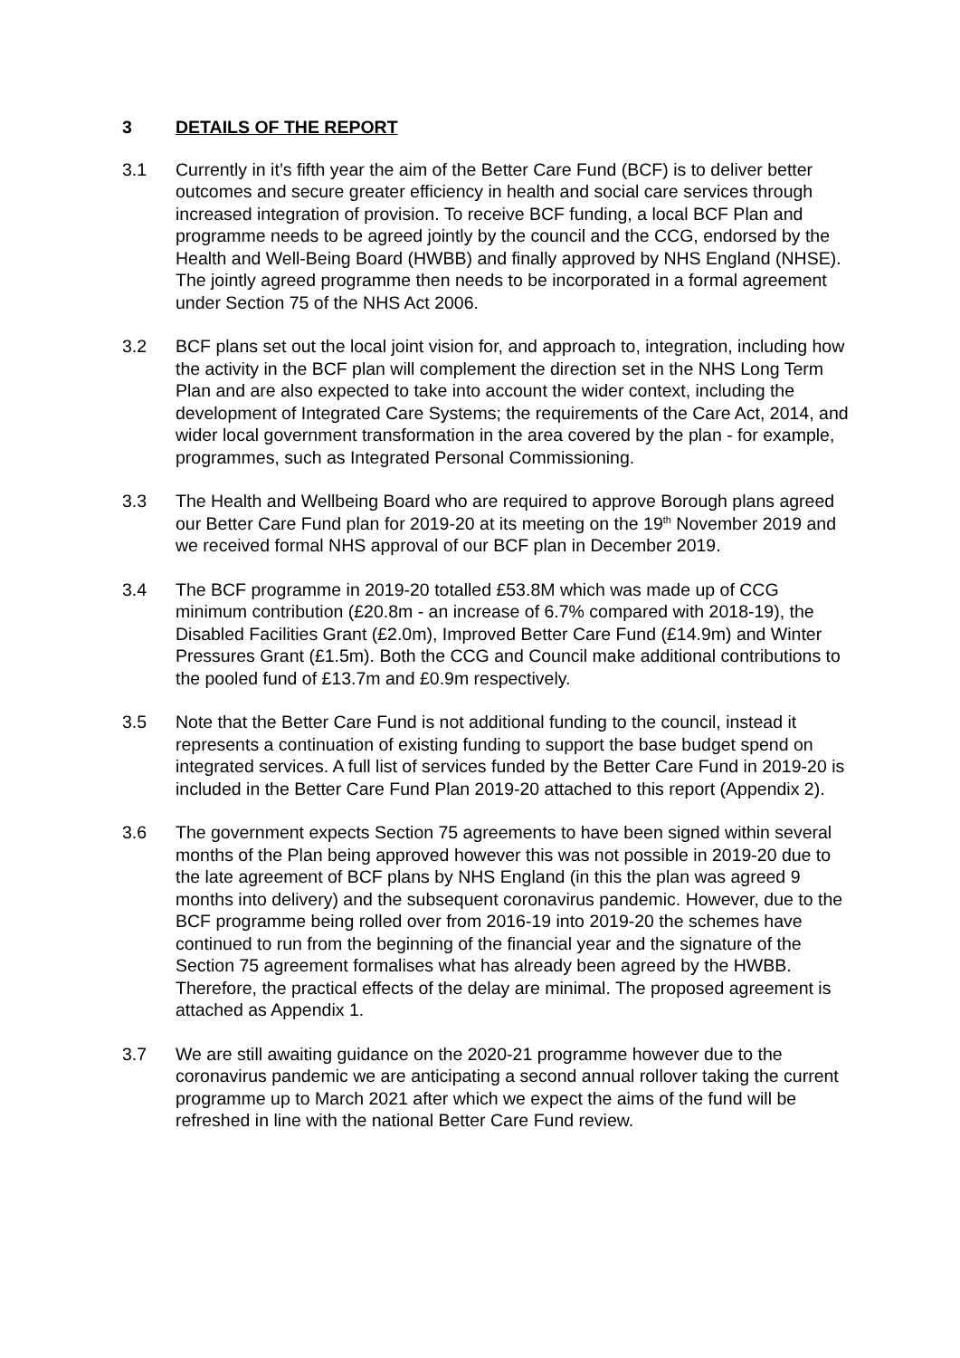3 DETAILS OF THE REPORT
3.1 Currently in it’s fifth year the aim of the Better Care Fund (BCF) is to deliver better outcomes and secure greater efficiency in health and social care services through increased integration of provision. To receive BCF funding, a local BCF Plan and programme needs to be agreed jointly by the council and the CCG, endorsed by the Health and Well-Being Board (HWBB) and finally approved by NHS England (NHSE). The jointly agreed programme then needs to be incorporated in a formal agreement under Section 75 of the NHS Act 2006.
3.2 BCF plans set out the local joint vision for, and approach to, integration, including how the activity in the BCF plan will complement the direction set in the NHS Long Term Plan and are also expected to take into account the wider context, including the development of Integrated Care Systems; the requirements of the Care Act, 2014, and wider local government transformation in the area covered by the plan - for example, programmes, such as Integrated Personal Commissioning.
3.3 The Health and Wellbeing Board who are required to approve Borough plans agreed our Better Care Fund plan for 2019-20 at its meeting on the 19<sup>th</sup> November 2019 and we received formal NHS approval of our BCF plan in December 2019.
3.4 The BCF programme in 2019-20 totalled £53.8M which was made up of CCG minimum contribution (£20.8m - an increase of 6.7% compared with 2018-19), the Disabled Facilities Grant (£2.0m), Improved Better Care Fund (£14.9m) and Winter Pressures Grant (£1.5m). Both the CCG and Council make additional contributions to the pooled fund of £13.7m and £0.9m respectively.
3.5 Note that the Better Care Fund is not additional funding to the council, instead it represents a continuation of existing funding to support the base budget spend on integrated services. A full list of services funded by the Better Care Fund in 2019-20 is included in the Better Care Fund Plan 2019-20 attached to this report (Appendix 2).
3.6 The government expects Section 75 agreements to have been signed within several months of the Plan being approved however this was not possible in 2019-20 due to the late agreement of BCF plans by NHS England (in this the plan was agreed 9 months into delivery) and the subsequent coronavirus pandemic. However, due to the BCF programme being rolled over from 2016-19 into 2019-20 the schemes have continued to run from the beginning of the financial year and the signature of the Section 75 agreement formalises what has already been agreed by the HWBB. Therefore, the practical effects of the delay are minimal. The proposed agreement is attached as Appendix 1.
3.7 We are still awaiting guidance on the 2020-21 programme however due to the coronavirus pandemic we are anticipating a second annual rollover taking the current programme up to March 2021 after which we expect the aims of the fund will be refreshed in line with the national Better Care Fund review.